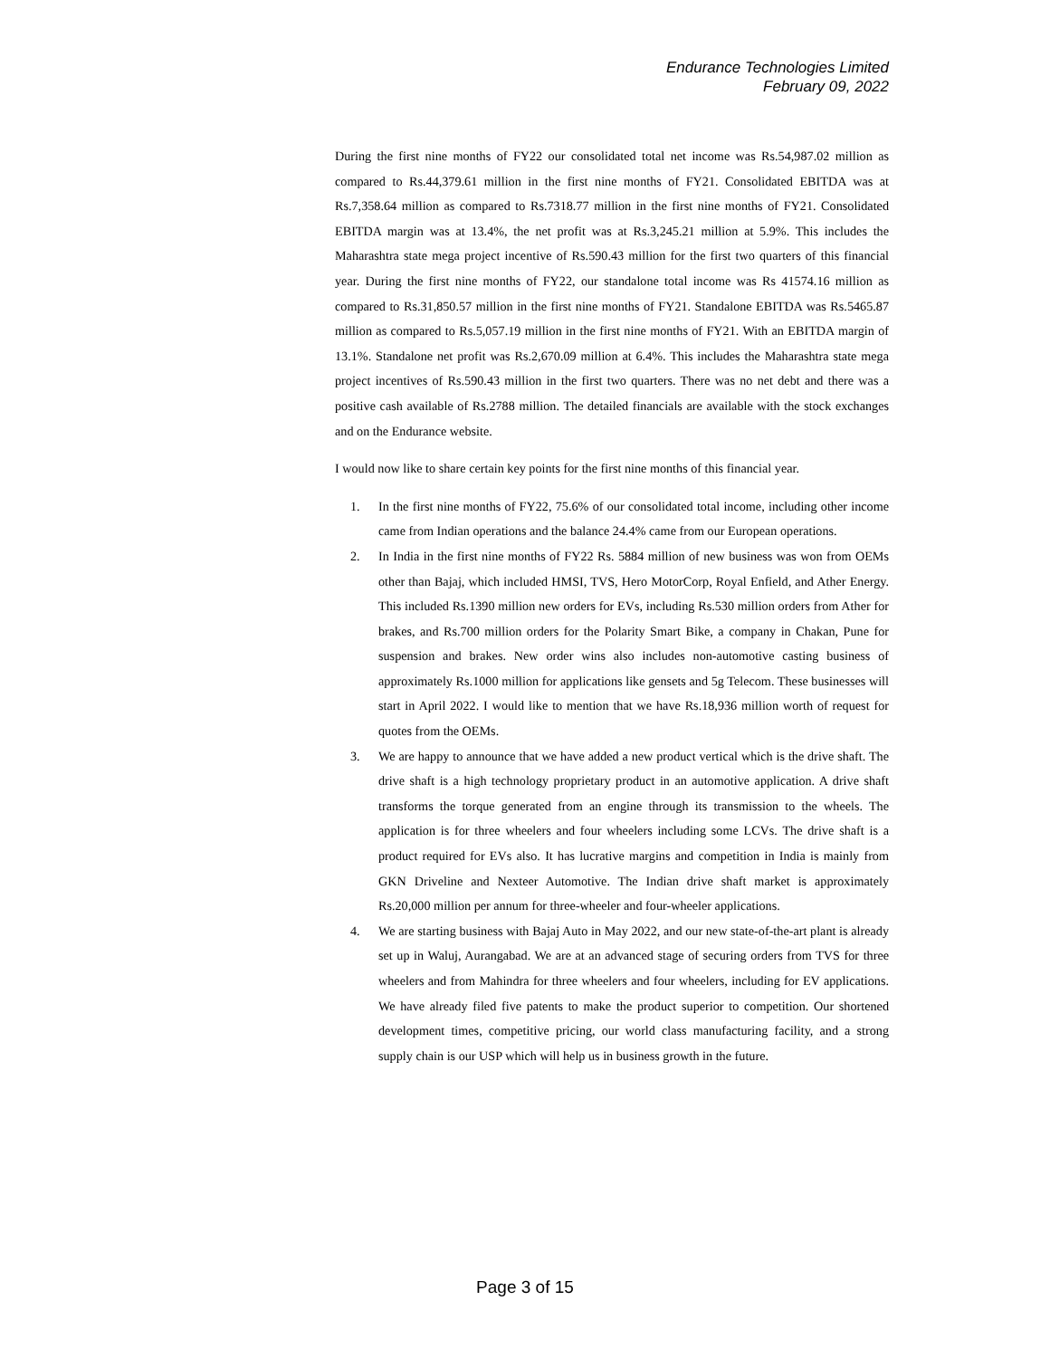Endurance Technologies Limited
February 09, 2022
During the first nine months of FY22 our consolidated total net income was Rs.54,987.02 million as compared to Rs.44,379.61 million in the first nine months of FY21. Consolidated EBITDA was at Rs.7,358.64 million as compared to Rs.7318.77 million in the first nine months of FY21. Consolidated EBITDA margin was at 13.4%, the net profit was at Rs.3,245.21 million at 5.9%. This includes the Maharashtra state mega project incentive of Rs.590.43 million for the first two quarters of this financial year. During the first nine months of FY22, our standalone total income was Rs 41574.16 million as compared to Rs.31,850.57 million in the first nine months of FY21. Standalone EBITDA was Rs.5465.87 million as compared to Rs.5,057.19 million in the first nine months of FY21. With an EBITDA margin of 13.1%. Standalone net profit was Rs.2,670.09 million at 6.4%. This includes the Maharashtra state mega project incentives of Rs.590.43 million in the first two quarters. There was no net debt and there was a positive cash available of Rs.2788 million. The detailed financials are available with the stock exchanges and on the Endurance website.
I would now like to share certain key points for the first nine months of this financial year.
1. In the first nine months of FY22, 75.6% of our consolidated total income, including other income came from Indian operations and the balance 24.4% came from our European operations.
2. In India in the first nine months of FY22 Rs. 5884 million of new business was won from OEMs other than Bajaj, which included HMSI, TVS, Hero MotorCorp, Royal Enfield, and Ather Energy. This included Rs.1390 million new orders for EVs, including Rs.530 million orders from Ather for brakes, and Rs.700 million orders for the Polarity Smart Bike, a company in Chakan, Pune for suspension and brakes. New order wins also includes non-automotive casting business of approximately Rs.1000 million for applications like gensets and 5g Telecom. These businesses will start in April 2022. I would like to mention that we have Rs.18,936 million worth of request for quotes from the OEMs.
3. We are happy to announce that we have added a new product vertical which is the drive shaft. The drive shaft is a high technology proprietary product in an automotive application. A drive shaft transforms the torque generated from an engine through its transmission to the wheels. The application is for three wheelers and four wheelers including some LCVs. The drive shaft is a product required for EVs also. It has lucrative margins and competition in India is mainly from GKN Driveline and Nexteer Automotive. The Indian drive shaft market is approximately Rs.20,000 million per annum for three-wheeler and four-wheeler applications.
4. We are starting business with Bajaj Auto in May 2022, and our new state-of-the-art plant is already set up in Waluj, Aurangabad. We are at an advanced stage of securing orders from TVS for three wheelers and from Mahindra for three wheelers and four wheelers, including for EV applications. We have already filed five patents to make the product superior to competition. Our shortened development times, competitive pricing, our world class manufacturing facility, and a strong supply chain is our USP which will help us in business growth in the future.
Page 3 of 15